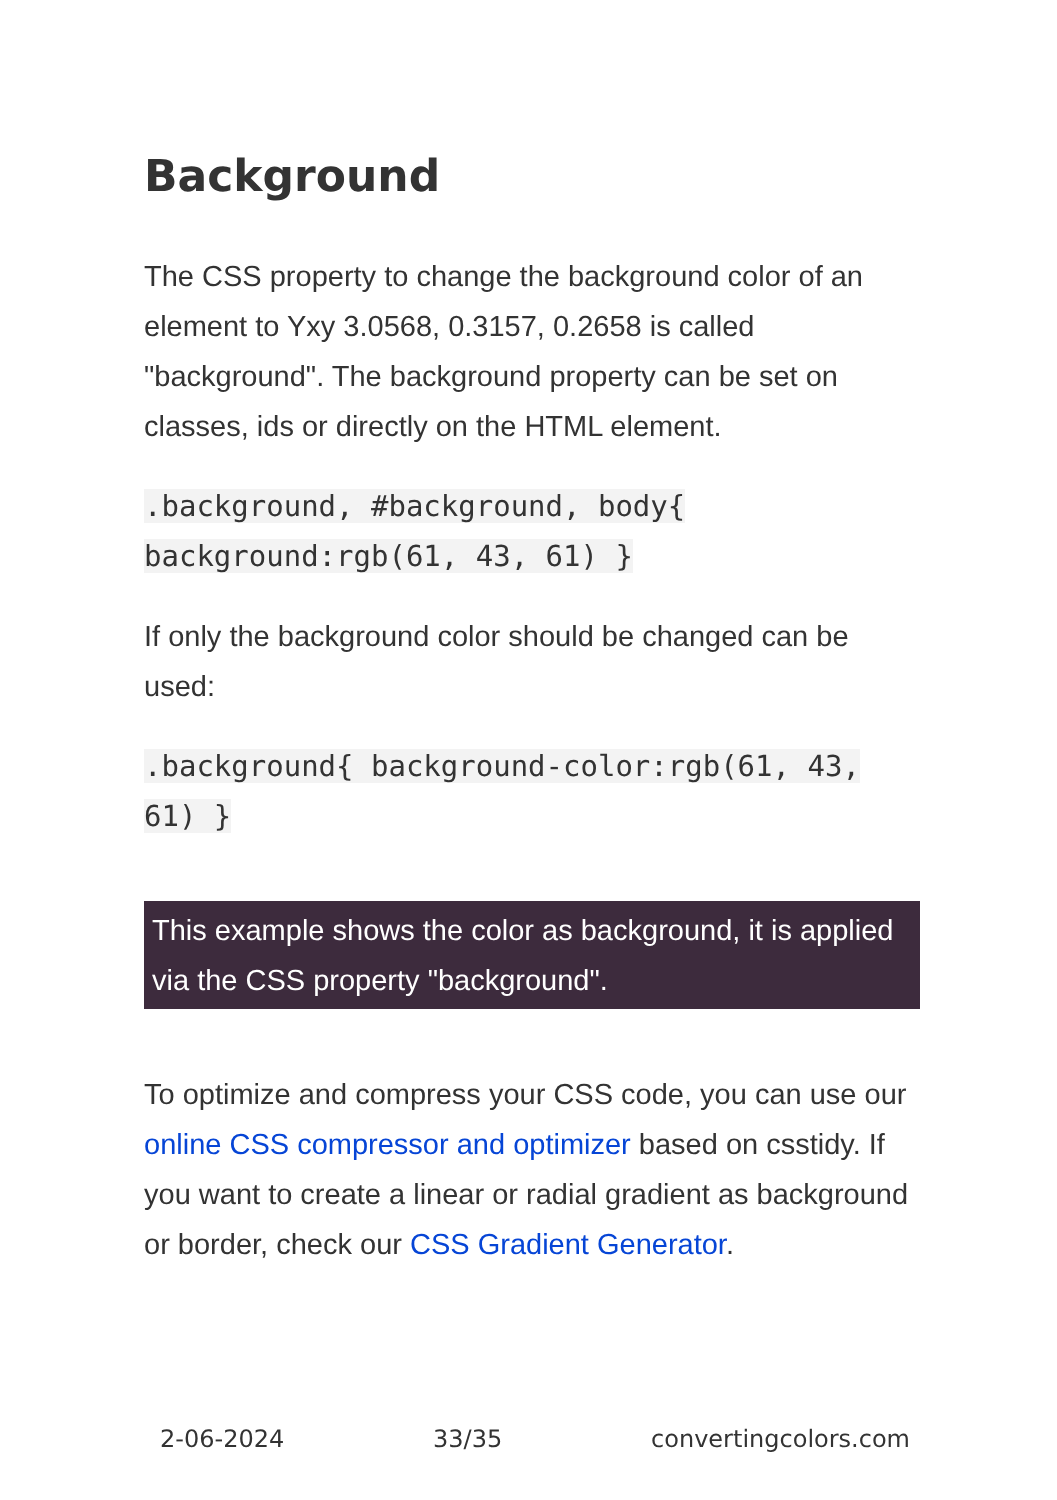Background
The CSS property to change the background color of an element to Yxy 3.0568, 0.3157, 0.2658 is called "background". The background property can be set on classes, ids or directly on the HTML element.
.background, #background, body{ background:rgb(61, 43, 61) }
If only the background color should be changed can be used:
.background{ background-color:rgb(61, 43, 61) }
This example shows the color as background, it is applied via the CSS property "background".
To optimize and compress your CSS code, you can use our online CSS compressor and optimizer based on csstidy. If you want to create a linear or radial gradient as background or border, check our CSS Gradient Generator.
2-06-2024 33/35 convertingcolors.com